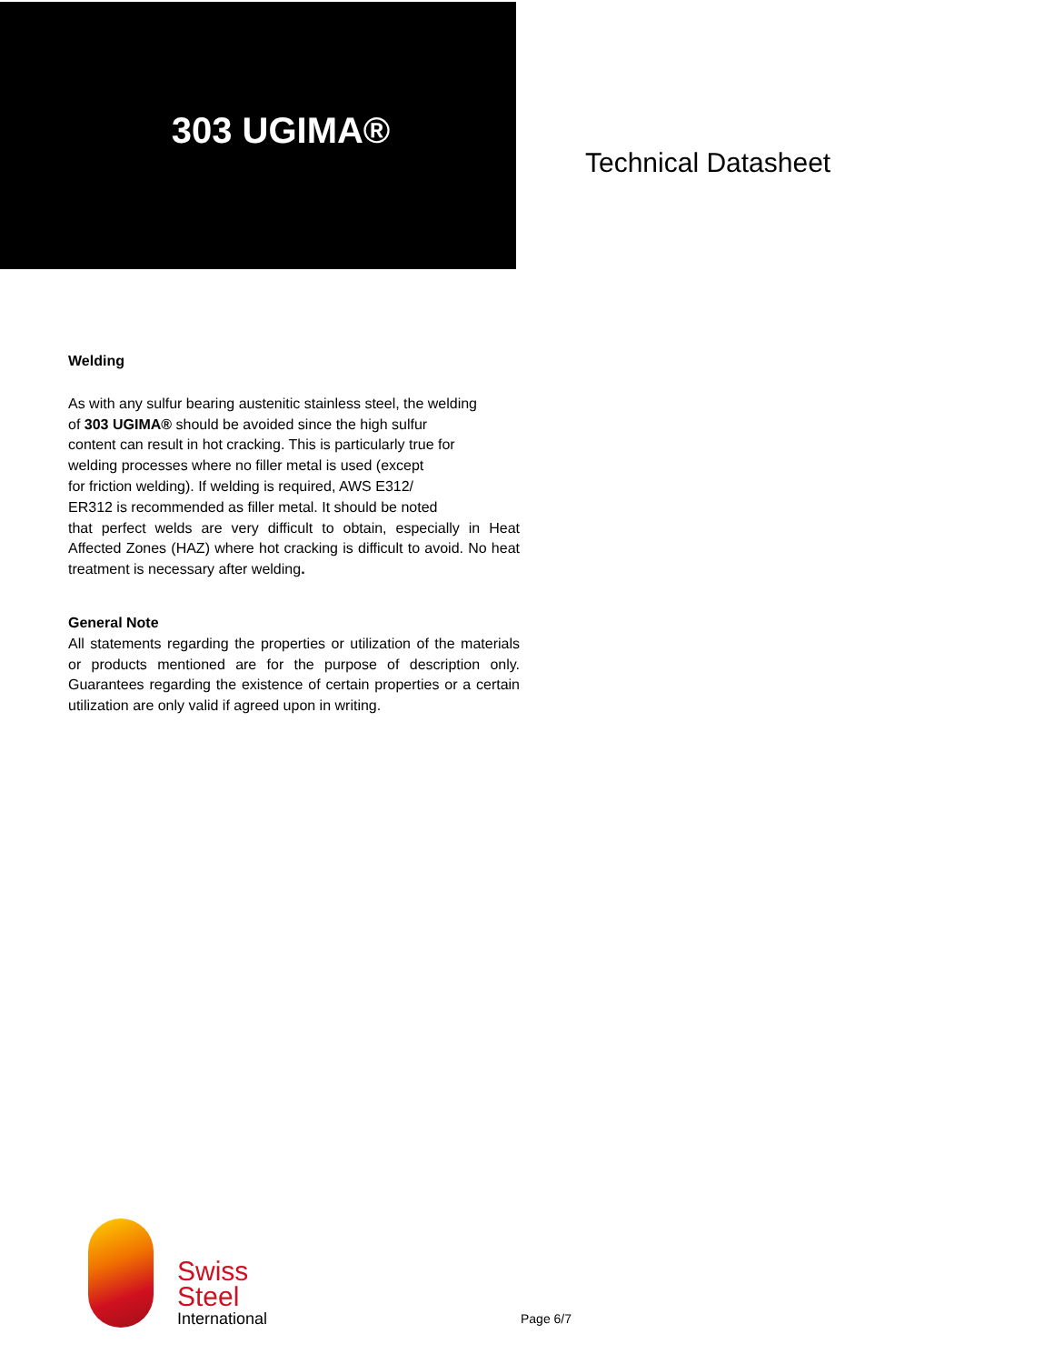303 UGIMA®
Technical Datasheet
Welding
As with any sulfur bearing austenitic stainless steel, the welding
of 303 UGIMA® should be avoided since the high sulfur
content can result in hot cracking. This is particularly true for
welding processes where no filler metal is used (except
for friction welding). If welding is required, AWS E312/
ER312 is recommended as filler metal. It should be noted
that perfect welds are very difficult to obtain, especially in Heat Affected Zones (HAZ) where hot cracking is difficult to avoid. No heat treatment is necessary after welding.
General Note
All statements regarding the properties or utilization of the materials or products mentioned are for the purpose of description only. Guarantees regarding the existence of certain properties or a certain utilization are only valid if agreed upon in writing.
Swiss
Steel
International
Page 6/7